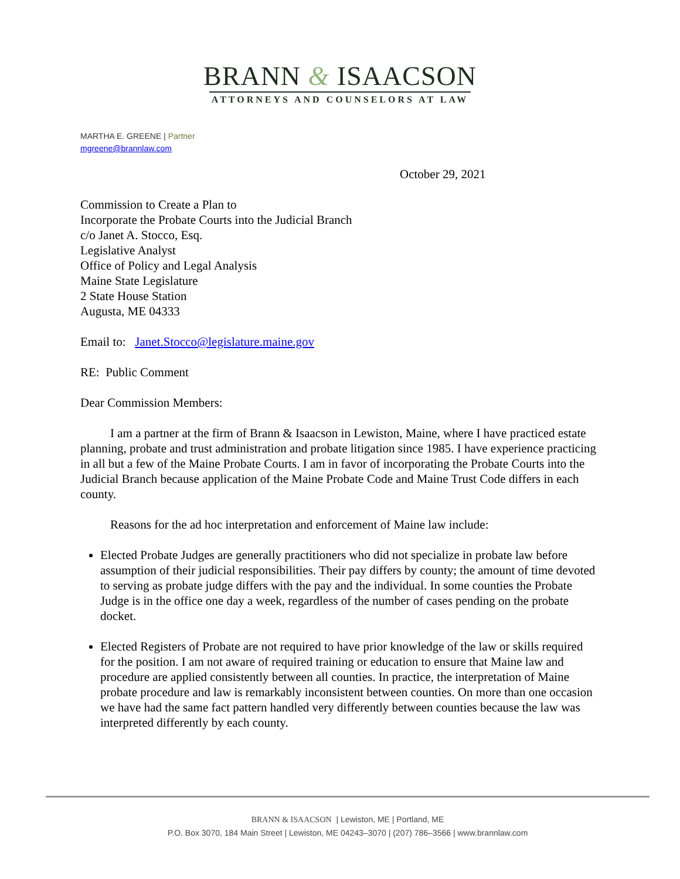BRANN & ISAACSON
ATTORNEYS AND COUNSELORS AT LAW
MARTHA E. GREENE | Partner
mgreene@brannlaw.com
October 29, 2021
Commission to Create a Plan to
Incorporate the Probate Courts into the Judicial Branch
c/o Janet A. Stocco, Esq.
Legislative Analyst
Office of Policy and Legal Analysis
Maine State Legislature
2 State House Station
Augusta, ME 04333
Email to: Janet.Stocco@legislature.maine.gov
RE: Public Comment
Dear Commission Members:
I am a partner at the firm of Brann & Isaacson in Lewiston, Maine, where I have practiced estate planning, probate and trust administration and probate litigation since 1985. I have experience practicing in all but a few of the Maine Probate Courts. I am in favor of incorporating the Probate Courts into the Judicial Branch because application of the Maine Probate Code and Maine Trust Code differs in each county.
Reasons for the ad hoc interpretation and enforcement of Maine law include:
Elected Probate Judges are generally practitioners who did not specialize in probate law before assumption of their judicial responsibilities. Their pay differs by county; the amount of time devoted to serving as probate judge differs with the pay and the individual. In some counties the Probate Judge is in the office one day a week, regardless of the number of cases pending on the probate docket.
Elected Registers of Probate are not required to have prior knowledge of the law or skills required for the position. I am not aware of required training or education to ensure that Maine law and procedure are applied consistently between all counties. In practice, the interpretation of Maine probate procedure and law is remarkably inconsistent between counties. On more than one occasion we have had the same fact pattern handled very differently between counties because the law was interpreted differently by each county.
BRANN & ISAACSON | Lewiston, ME | Portland, ME
P.O. Box 3070, 184 Main Street | Lewiston, ME 04243–3070 | (207) 786–3566 | www.brannlaw.com